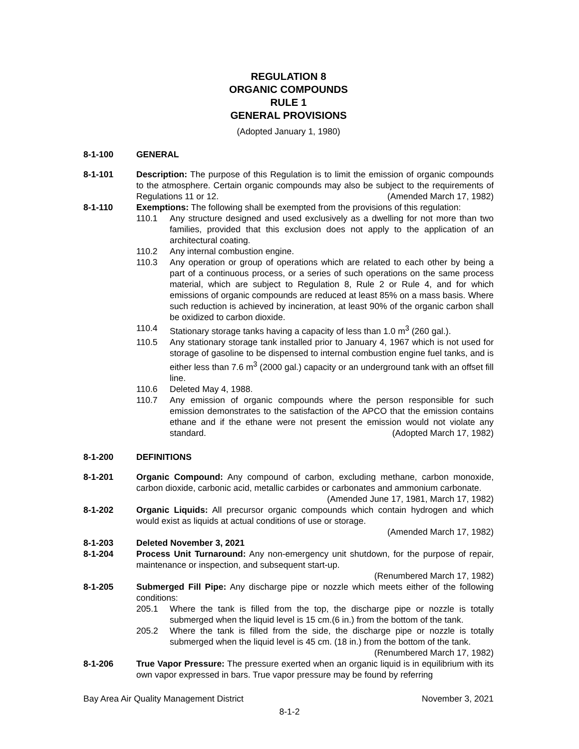REGULATION 8
ORGANIC COMPOUNDS
RULE 1
GENERAL PROVISIONS
(Adopted January 1, 1980)
8-1-100 GENERAL
8-1-101 Description: The purpose of this Regulation is to limit the emission of organic compounds to the atmosphere. Certain organic compounds may also be subject to the requirements of Regulations 11 or 12. (Amended March 17, 1982)
8-1-110 Exemptions: The following shall be exempted from the provisions of this regulation:
110.1 Any structure designed and used exclusively as a dwelling for not more than two families, provided that this exclusion does not apply to the application of an architectural coating.
110.2 Any internal combustion engine.
110.3 Any operation or group of operations which are related to each other by being a part of a continuous process, or a series of such operations on the same process material, which are subject to Regulation 8, Rule 2 or Rule 4, and for which emissions of organic compounds are reduced at least 85% on a mass basis. Where such reduction is achieved by incineration, at least 90% of the organic carbon shall be oxidized to carbon dioxide.
110.4 Stationary storage tanks having a capacity of less than 1.0 m<sup>3</sup> (260 gal.).
110.5 Any stationary storage tank installed prior to January 4, 1967 which is not used for storage of gasoline to be dispensed to internal combustion engine fuel tanks, and is either less than 7.6 m<sup>3</sup> (2000 gal.) capacity or an underground tank with an offset fill line.
110.6 Deleted May 4, 1988.
110.7 Any emission of organic compounds where the person responsible for such emission demonstrates to the satisfaction of the APCO that the emission contains ethane and if the ethane were not present the emission would not violate any standard. (Adopted March 17, 1982)
8-1-200 DEFINITIONS
8-1-201 Organic Compound: Any compound of carbon, excluding methane, carbon monoxide, carbon dioxide, carbonic acid, metallic carbides or carbonates and ammonium carbonate. (Amended June 17, 1981, March 17, 1982)
8-1-202 Organic Liquids: All precursor organic compounds which contain hydrogen and which would exist as liquids at actual conditions of use or storage.
(Amended March 17, 1982)
8-1-203 Deleted November 3, 2021
8-1-204 Process Unit Turnaround: Any non-emergency unit shutdown, for the purpose of repair, maintenance or inspection, and subsequent start-up.
(Renumbered March 17, 1982)
8-1-205 Submerged Fill Pipe: Any discharge pipe or nozzle which meets either of the following conditions:
205.1 Where the tank is filled from the top, the discharge pipe or nozzle is totally submerged when the liquid level is 15 cm.(6 in.) from the bottom of the tank.
205.2 Where the tank is filled from the side, the discharge pipe or nozzle is totally submerged when the liquid level is 45 cm. (18 in.) from the bottom of the tank.
(Renumbered March 17, 1982)
8-1-206 True Vapor Pressure: The pressure exerted when an organic liquid is in equilibrium with its own vapor expressed in bars. True vapor pressure may be found by referring
Bay Area Air Quality Management District November 3, 2021
8-1-2